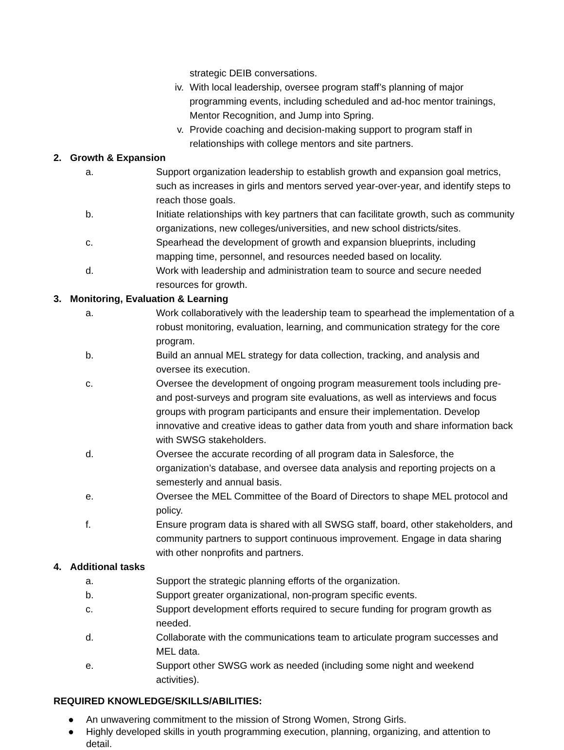strategic DEIB conversations.
iv. With local leadership, oversee program staff’s planning of major programming events, including scheduled and ad-hoc mentor trainings, Mentor Recognition, and Jump into Spring.
v. Provide coaching and decision-making support to program staff in relationships with college mentors and site partners.
2. Growth & Expansion
a. Support organization leadership to establish growth and expansion goal metrics, such as increases in girls and mentors served year-over-year, and identify steps to reach those goals.
b. Initiate relationships with key partners that can facilitate growth, such as community organizations, new colleges/universities, and new school districts/sites.
c. Spearhead the development of growth and expansion blueprints, including mapping time, personnel, and resources needed based on locality.
d. Work with leadership and administration team to source and secure needed resources for growth.
3. Monitoring, Evaluation & Learning
a. Work collaboratively with the leadership team to spearhead the implementation of a robust monitoring, evaluation, learning, and communication strategy for the core program.
b. Build an annual MEL strategy for data collection, tracking, and analysis and oversee its execution.
c. Oversee the development of ongoing program measurement tools including pre- and post-surveys and program site evaluations, as well as interviews and focus groups with program participants and ensure their implementation. Develop innovative and creative ideas to gather data from youth and share information back with SWSG stakeholders.
d. Oversee the accurate recording of all program data in Salesforce, the organization’s database, and oversee data analysis and reporting projects on a semesterly and annual basis.
e. Oversee the MEL Committee of the Board of Directors to shape MEL protocol and policy.
f. Ensure program data is shared with all SWSG staff, board, other stakeholders, and community partners to support continuous improvement. Engage in data sharing with other nonprofits and partners.
4. Additional tasks
a. Support the strategic planning efforts of the organization.
b. Support greater organizational, non-program specific events.
c. Support development efforts required to secure funding for program growth as needed.
d. Collaborate with the communications team to articulate program successes and MEL data.
e. Support other SWSG work as needed (including some night and weekend activities).
REQUIRED KNOWLEDGE/SKILLS/ABILITIES:
● An unwavering commitment to the mission of Strong Women, Strong Girls.
● Highly developed skills in youth programming execution, planning, organizing, and attention to detail.